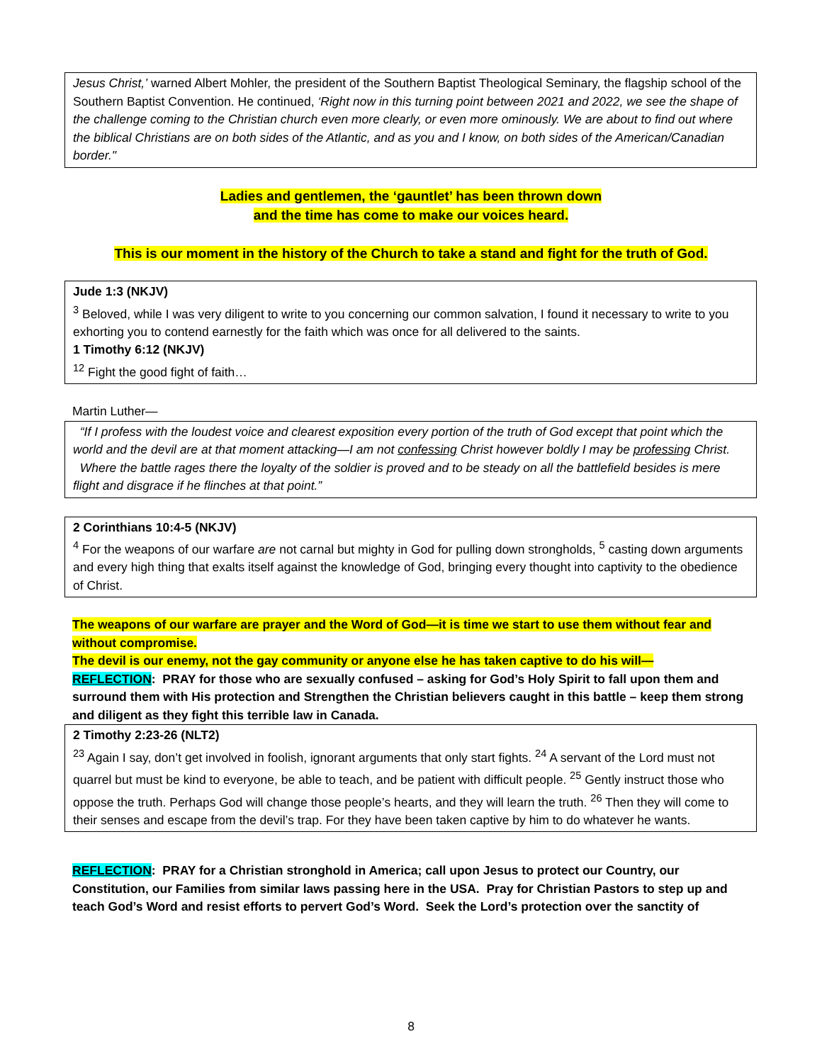Jesus Christ,’ warned Albert Mohler, the president of the Southern Baptist Theological Seminary, the flagship school of the Southern Baptist Convention. He continued, ‘Right now in this turning point between 2021 and 2022, we see the shape of the challenge coming to the Christian church even more clearly, or even more ominously. We are about to find out where the biblical Christians are on both sides of the Atlantic, and as you and I know, on both sides of the American/Canadian border."
Ladies and gentlemen, the ‘gauntlet’ has been thrown down
and the time has come to make our voices heard.
This is our moment in the history of the Church to take a stand and fight for the truth of God.
Jude 1:3 (NKJV)
<sup>3</sup> Beloved, while I was very diligent to write to you concerning our common salvation, I found it necessary to write to you exhorting you to contend earnestly for the faith which was once for all delivered to the saints.
1 Timothy 6:12 (NKJV)
<sup>12</sup> Fight the good fight of faith…
Martin Luther—
“If I profess with the loudest voice and clearest exposition every portion of the truth of God except that point which the world and the devil are at that moment attacking—I am not confessing Christ however boldly I may be professing Christ.
Where the battle rages there the loyalty of the soldier is proved and to be steady on all the battlefield besides is mere flight and disgrace if he flinches at that point.”
2 Corinthians 10:4-5 (NKJV)
<sup>4</sup> For the weapons of our warfare are not carnal but mighty in God for pulling down strongholds, <sup>5</sup> casting down arguments and every high thing that exalts itself against the knowledge of God, bringing every thought into captivity to the obedience of Christ.
The weapons of our warfare are prayer and the Word of God—it is time we start to use them without fear and without compromise.
The devil is our enemy, not the gay community or anyone else he has taken captive to do his will—
REFLECTION: PRAY for those who are sexually confused – asking for God’s Holy Spirit to fall upon them and surround them with His protection and Strengthen the Christian believers caught in this battle – keep them strong and diligent as they fight this terrible law in Canada.
2 Timothy 2:23-26 (NLT2)
<sup>23</sup> Again I say, don’t get involved in foolish, ignorant arguments that only start fights. <sup>24</sup> A servant of the Lord must not quarrel but must be kind to everyone, be able to teach, and be patient with difficult people. <sup>25</sup> Gently instruct those who oppose the truth. Perhaps God will change those people’s hearts, and they will learn the truth. <sup>26</sup> Then they will come to their senses and escape from the devil’s trap. For they have been taken captive by him to do whatever he wants.
REFLECTION: PRAY for a Christian stronghold in America; call upon Jesus to protect our Country, our Constitution, our Families from similar laws passing here in the USA. Pray for Christian Pastors to step up and teach God’s Word and resist efforts to pervert God’s Word. Seek the Lord’s protection over the sanctity of
8